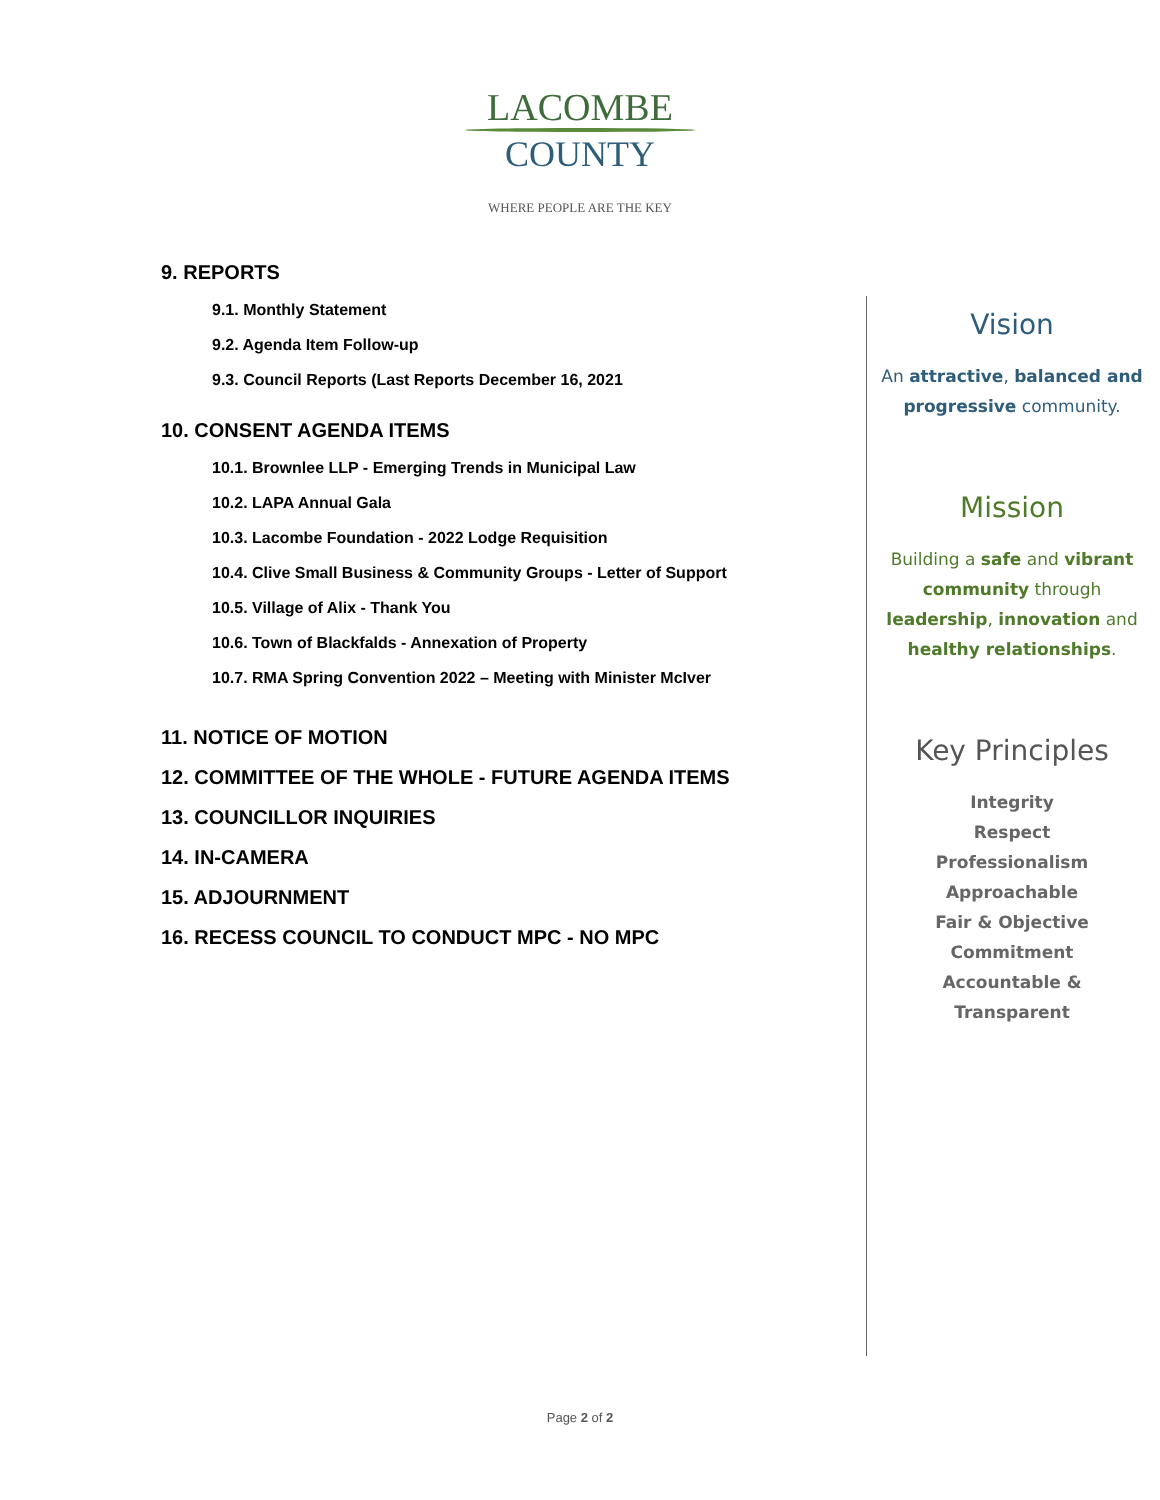LACOMBE
COUNTY
WHERE PEOPLE ARE THE KEY
9. REPORTS
9.1. Monthly Statement
9.2. Agenda Item Follow-up
9.3. Council Reports (Last Reports December 16, 2021
10. CONSENT AGENDA ITEMS
10.1. Brownlee LLP - Emerging Trends in Municipal Law
10.2. LAPA Annual Gala
10.3. Lacombe Foundation - 2022 Lodge Requisition
10.4. Clive Small Business & Community Groups - Letter of Support
10.5. Village of Alix - Thank You
10.6. Town of Blackfalds - Annexation of Property
10.7. RMA Spring Convention 2022 – Meeting with Minister McIver
11. NOTICE OF MOTION
12. COMMITTEE OF THE WHOLE - FUTURE AGENDA ITEMS
13. COUNCILLOR INQUIRIES
14. IN-CAMERA
15. ADJOURNMENT
16. RECESS COUNCIL TO CONDUCT MPC - NO MPC
Vision
An attractive, balanced and progressive community.
Mission
Building a safe and vibrant community through leadership, innovation and healthy relationships.
Key Principles
Integrity
Respect
Professionalism
Approachable
Fair & Objective
Commitment
Accountable &
Transparent
Page 2 of 2